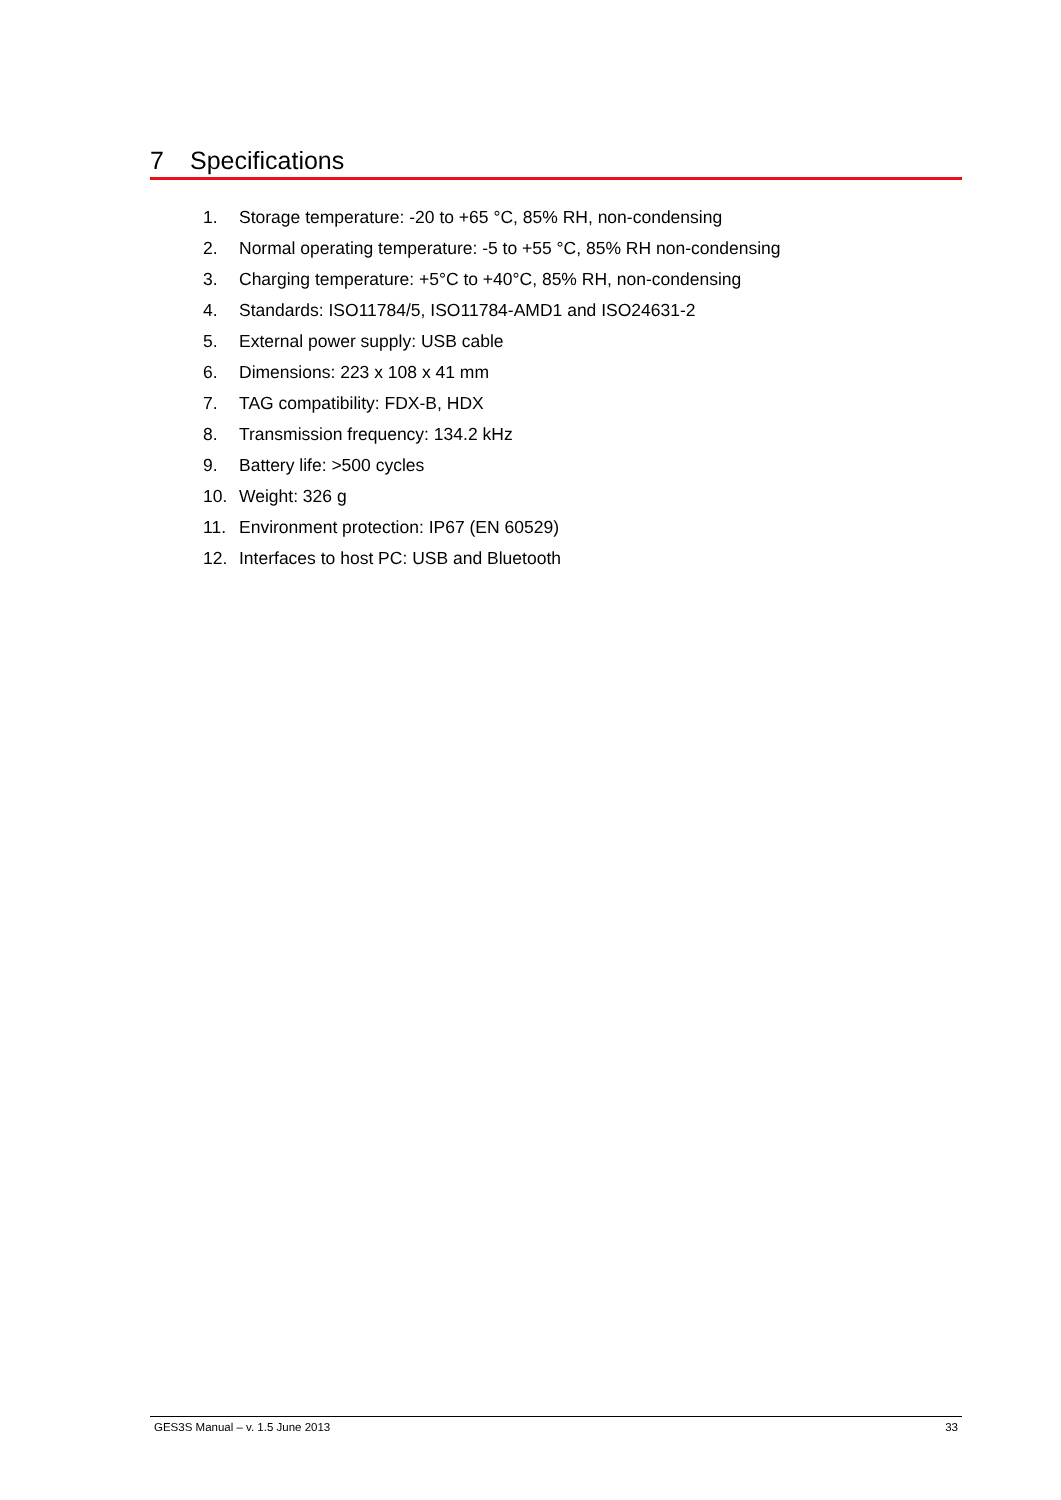7 Specifications
1. Storage temperature: -20 to +65 °C, 85% RH, non-condensing
2. Normal operating temperature: -5 to +55 °C, 85% RH non-condensing
3. Charging temperature: +5°C to +40°C, 85% RH, non-condensing
4. Standards: ISO11784/5, ISO11784-AMD1 and ISO24631-2
5. External power supply: USB cable
6. Dimensions: 223 x 108 x 41 mm
7. TAG compatibility: FDX-B, HDX
8. Transmission frequency: 134.2 kHz
9. Battery life: >500 cycles
10. Weight: 326 g
11. Environment protection: IP67 (EN 60529)
12. Interfaces to host PC: USB and Bluetooth
GES3S Manual – v. 1.5 June 2013 33